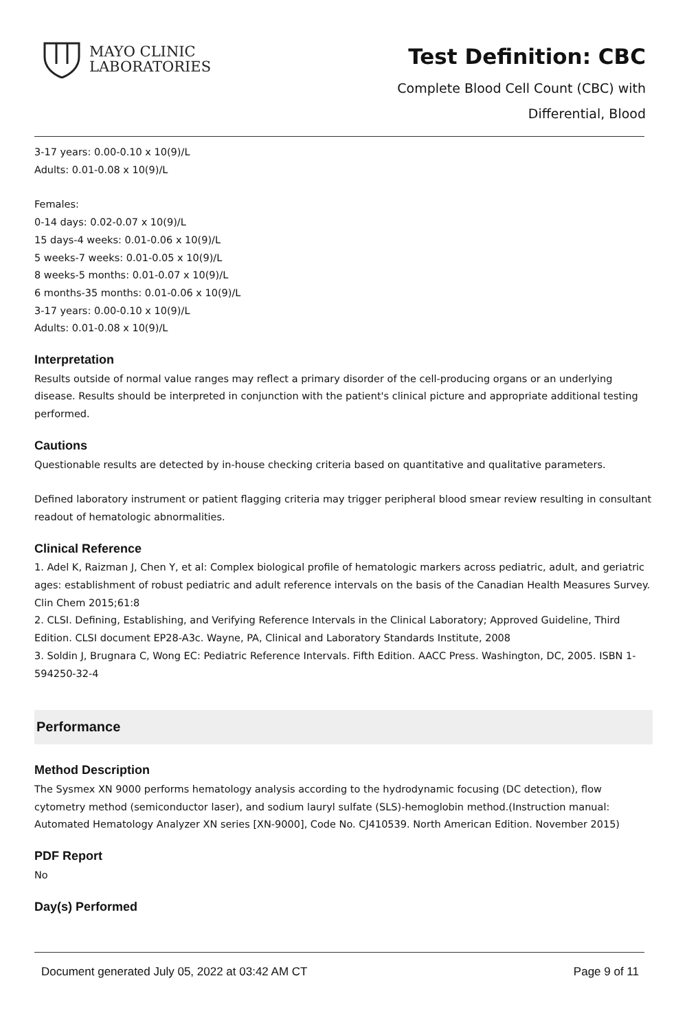MAYO CLINIC
LABORATORIES
Test Definition: CBC
Complete Blood Cell Count (CBC) with
Differential, Blood
3-17 years: 0.00-0.10 x 10(9)/L
Adults: 0.01-0.08 x 10(9)/L
Females:
0-14 days: 0.02-0.07 x 10(9)/L
15 days-4 weeks: 0.01-0.06 x 10(9)/L
5 weeks-7 weeks: 0.01-0.05 x 10(9)/L
8 weeks-5 months: 0.01-0.07 x 10(9)/L
6 months-35 months: 0.01-0.06 x 10(9)/L
3-17 years: 0.00-0.10 x 10(9)/L
Adults: 0.01-0.08 x 10(9)/L
Interpretation
Results outside of normal value ranges may reflect a primary disorder of the cell-producing organs or an underlying disease. Results should be interpreted in conjunction with the patient's clinical picture and appropriate additional testing performed.
Cautions
Questionable results are detected by in-house checking criteria based on quantitative and qualitative parameters.
Defined laboratory instrument or patient flagging criteria may trigger peripheral blood smear review resulting in consultant readout of hematologic abnormalities.
Clinical Reference
1. Adel K, Raizman J, Chen Y, et al: Complex biological profile of hematologic markers across pediatric, adult, and geriatric ages: establishment of robust pediatric and adult reference intervals on the basis of the Canadian Health Measures Survey. Clin Chem 2015;61:8
2. CLSI. Defining, Establishing, and Verifying Reference Intervals in the Clinical Laboratory; Approved Guideline, Third Edition. CLSI document EP28-A3c. Wayne, PA, Clinical and Laboratory Standards Institute, 2008
3. Soldin J, Brugnara C, Wong EC: Pediatric Reference Intervals. Fifth Edition. AACC Press. Washington, DC, 2005. ISBN 1-594250-32-4
Performance
Method Description
The Sysmex XN 9000 performs hematology analysis according to the hydrodynamic focusing (DC detection), flow cytometry method (semiconductor laser), and sodium lauryl sulfate (SLS)-hemoglobin method.(Instruction manual: Automated Hematology Analyzer XN series [XN-9000], Code No. CJ410539. North American Edition. November 2015)
PDF Report
No
Day(s) Performed
Document generated July 05, 2022 at 03:42 AM CT Page 9 of 11